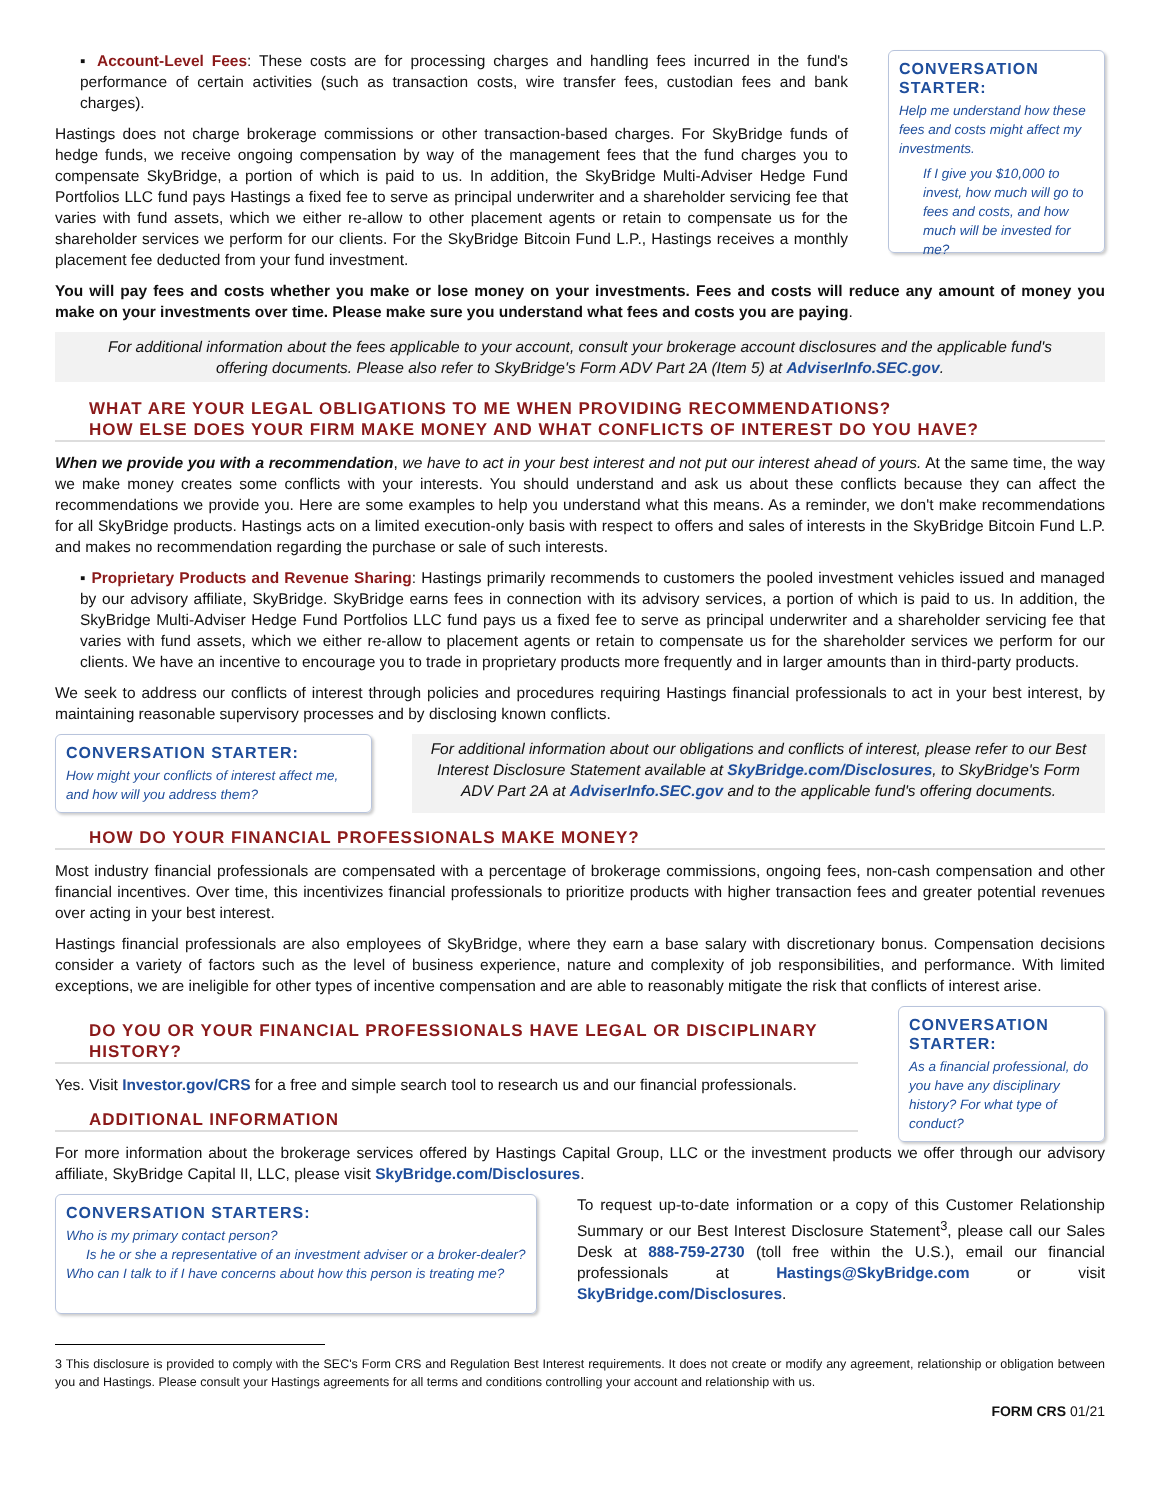▪ Account-Level Fees: These costs are for processing charges and handling fees incurred in the fund's performance of certain activities (such as transaction costs, wire transfer fees, custodian fees and bank charges).
Hastings does not charge brokerage commissions or other transaction-based charges. For SkyBridge funds of hedge funds, we receive ongoing compensation by way of the management fees that the fund charges you to compensate SkyBridge, a portion of which is paid to us. In addition, the SkyBridge Multi-Adviser Hedge Fund Portfolios LLC fund pays Hastings a fixed fee to serve as principal underwriter and a shareholder servicing fee that varies with fund assets, which we either re-allow to other placement agents or retain to compensate us for the shareholder services we perform for our clients. For the SkyBridge Bitcoin Fund L.P., Hastings receives a monthly placement fee deducted from your fund investment.
CONVERSATION STARTER:
Help me understand how these fees and costs might affect my investments.
If I give you $10,000 to invest, how much will go to fees and costs, and how much will be invested for me?
You will pay fees and costs whether you make or lose money on your investments. Fees and costs will reduce any amount of money you make on your investments over time. Please make sure you understand what fees and costs you are paying.
For additional information about the fees applicable to your account, consult your brokerage account disclosures and the applicable fund's offering documents. Please also refer to SkyBridge's Form ADV Part 2A (Item 5) at AdviserInfo.SEC.gov.
WHAT ARE YOUR LEGAL OBLIGATIONS TO ME WHEN PROVIDING RECOMMENDATIONS?
HOW ELSE DOES YOUR FIRM MAKE MONEY AND WHAT CONFLICTS OF INTEREST DO YOU HAVE?
When we provide you with a recommendation, we have to act in your best interest and not put our interest ahead of yours. At the same time, the way we make money creates some conflicts with your interests. You should understand and ask us about these conflicts because they can affect the recommendations we provide you. Here are some examples to help you understand what this means. As a reminder, we don't make recommendations for all SkyBridge products. Hastings acts on a limited execution-only basis with respect to offers and sales of interests in the SkyBridge Bitcoin Fund L.P. and makes no recommendation regarding the purchase or sale of such interests.
▪ Proprietary Products and Revenue Sharing: Hastings primarily recommends to customers the pooled investment vehicles issued and managed by our advisory affiliate, SkyBridge. SkyBridge earns fees in connection with its advisory services, a portion of which is paid to us. In addition, the SkyBridge Multi-Adviser Hedge Fund Portfolios LLC fund pays us a fixed fee to serve as principal underwriter and a shareholder servicing fee that varies with fund assets, which we either re-allow to placement agents or retain to compensate us for the shareholder services we perform for our clients. We have an incentive to encourage you to trade in proprietary products more frequently and in larger amounts than in third-party products.
We seek to address our conflicts of interest through policies and procedures requiring Hastings financial professionals to act in your best interest, by maintaining reasonable supervisory processes and by disclosing known conflicts.
CONVERSATION STARTER:
How might your conflicts of interest affect me, and how will you address them?
For additional information about our obligations and conflicts of interest, please refer to our Best Interest Disclosure Statement available at SkyBridge.com/Disclosures, to SkyBridge's Form ADV Part 2A at AdviserInfo.SEC.gov and to the applicable fund's offering documents.
HOW DO YOUR FINANCIAL PROFESSIONALS MAKE MONEY?
Most industry financial professionals are compensated with a percentage of brokerage commissions, ongoing fees, non-cash compensation and other financial incentives. Over time, this incentivizes financial professionals to prioritize products with higher transaction fees and greater potential revenues over acting in your best interest.
Hastings financial professionals are also employees of SkyBridge, where they earn a base salary with discretionary bonus. Compensation decisions consider a variety of factors such as the level of business experience, nature and complexity of job responsibilities, and performance. With limited exceptions, we are ineligible for other types of incentive compensation and are able to reasonably mitigate the risk that conflicts of interest arise.
DO YOU OR YOUR FINANCIAL PROFESSIONALS HAVE LEGAL OR DISCIPLINARY HISTORY?
Yes. Visit Investor.gov/CRS for a free and simple search tool to research us and our financial professionals.
ADDITIONAL INFORMATION
CONVERSATION STARTER:
As a financial professional, do you have any disciplinary history? For what type of conduct?
For more information about the brokerage services offered by Hastings Capital Group, LLC or the investment products we offer through our advisory affiliate, SkyBridge Capital II, LLC, please visit SkyBridge.com/Disclosures.
CONVERSATION STARTERS:
Who is my primary contact person?
Is he or she a representative of an investment adviser or a broker-dealer?
Who can I talk to if I have concerns about how this person is treating me?
To request up-to-date information or a copy of this Customer Relationship Summary or our Best Interest Disclosure Statement<sup>3</sup>, please call our Sales Desk at 888-759-2730 (toll free within the U.S.), email our financial professionals at Hastings@SkyBridge.com or visit SkyBridge.com/Disclosures.
3 This disclosure is provided to comply with the SEC's Form CRS and Regulation Best Interest requirements. It does not create or modify any agreement, relationship or obligation between you and Hastings. Please consult your Hastings agreements for all terms and conditions controlling your account and relationship with us.
FORM CRS 01/21